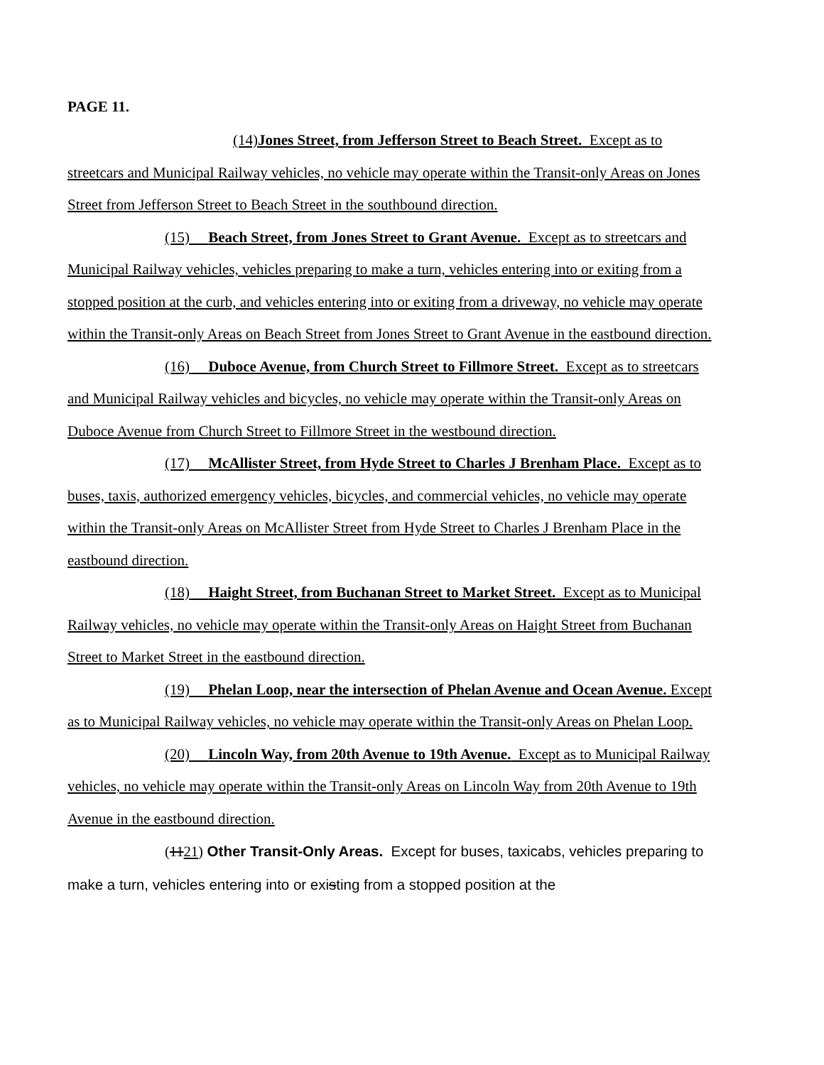PAGE 11.
(14)Jones Street, from Jefferson Street to Beach Street. Except as to streetcars and Municipal Railway vehicles, no vehicle may operate within the Transit-only Areas on Jones Street from Jefferson Street to Beach Street in the southbound direction.
(15) Beach Street, from Jones Street to Grant Avenue. Except as to streetcars and Municipal Railway vehicles, vehicles preparing to make a turn, vehicles entering into or exiting from a stopped position at the curb, and vehicles entering into or exiting from a driveway, no vehicle may operate within the Transit-only Areas on Beach Street from Jones Street to Grant Avenue in the eastbound direction.
(16) Duboce Avenue, from Church Street to Fillmore Street. Except as to streetcars and Municipal Railway vehicles and bicycles, no vehicle may operate within the Transit-only Areas on Duboce Avenue from Church Street to Fillmore Street in the westbound direction.
(17) McAllister Street, from Hyde Street to Charles J Brenham Place. Except as to buses, taxis, authorized emergency vehicles, bicycles, and commercial vehicles, no vehicle may operate within the Transit-only Areas on McAllister Street from Hyde Street to Charles J Brenham Place in the eastbound direction.
(18) Haight Street, from Buchanan Street to Market Street. Except as to Municipal Railway vehicles, no vehicle may operate within the Transit-only Areas on Haight Street from Buchanan Street to Market Street in the eastbound direction.
(19) Phelan Loop, near the intersection of Phelan Avenue and Ocean Avenue. Except as to Municipal Railway vehicles, no vehicle may operate within the Transit-only Areas on Phelan Loop.
(20) Lincoln Way, from 20th Avenue to 19th Avenue. Except as to Municipal Railway vehicles, no vehicle may operate within the Transit-only Areas on Lincoln Way from 20th Avenue to 19th Avenue in the eastbound direction.
(1121) Other Transit-Only Areas. Except for buses, taxicabs, vehicles preparing to make a turn, vehicles entering into or existing from a stopped position at the